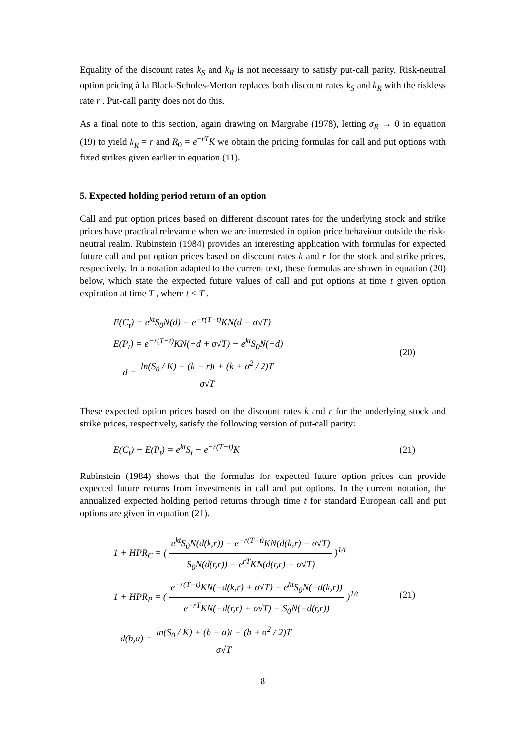Equality of the discount rates k<sub>S</sub> and k<sub>R</sub> is not necessary to satisfy put-call parity. Risk-neutral option pricing à la Black-Scholes-Merton replaces both discount rates k<sub>S</sub> and k<sub>R</sub> with the riskless rate r . Put-call parity does not do this.
As a final note to this section, again drawing on Margrabe (1978), letting σ<sub>R</sub> → 0 in equation (19) to yield k<sub>R</sub> = r and R<sub>0</sub> = e<sup>−rT</sup>K we obtain the pricing formulas for call and put options with fixed strikes given earlier in equation (11).
5. Expected holding period return of an option
Call and put option prices based on different discount rates for the underlying stock and strike prices have practical relevance when we are interested in option price behaviour outside the risk-neutral realm. Rubinstein (1984) provides an interesting application with formulas for expected future call and put option prices based on discount rates k and r for the stock and strike prices, respectively. In a notation adapted to the current text, these formulas are shown in equation (20) below, which state the expected future values of call and put options at time t given option expiration at time T , where t < T .
E(C<sub>t</sub>) = e<sup>kt</sup>S<sub>0</sub>N(d) − e<sup>−r(T−t)</sup>KN(d − σ√T)
E(P<sub>t</sub>) = e<sup>−r(T−t)</sup>KN(−d + σ√T) − e<sup>kt</sup>S<sub>0</sub>N(−d)
d = ln(S<sub>0</sub> / K) + (k − r)t + (k + σ<sup>2</sup> / 2)T σ√T
(20)
These expected option prices based on the discount rates k and r for the underlying stock and strike prices, respectively, satisfy the following version of put-call parity:
E(C<sub>t</sub>) − E(P<sub>t</sub>) = e<sup>kt</sup>S<sub>t</sub> − e<sup>−r(T−t)</sup>K
(21)
Rubinstein (1984) shows that the formulas for expected future option prices can provide expected future returns from investments in call and put options. In the current notation, the annualized expected holding period returns through time t for standard European call and put options are given in equation (21).
1 + HPR<sub>C</sub> = ( e<sup>kt</sup>S<sub>0</sub>N(d(k,r)) − e<sup>−r(T−t)</sup>KN(d(k,r) − σ√T) S<sub>0</sub>N(d(r,r)) − e<sup>rT</sup>KN(d(r,r) − σ√T) )<sup>1/t</sup>
1 + HPR<sub>P</sub> = ( e<sup>−r(T−t)</sup>KN(−d(k,r) + σ√T) − e<sup>kt</sup>S<sub>0</sub>N(−d(k,r)) e<sup>−rT</sup>KN(−d(r,r) + σ√T) − S<sub>0</sub>N(−d(r,r)) )<sup>1/t</sup>
d(b,a) = ln(S<sub>0</sub> / K) + (b − a)t + (b + σ<sup>2</sup> / 2)T σ√T
(21)
8